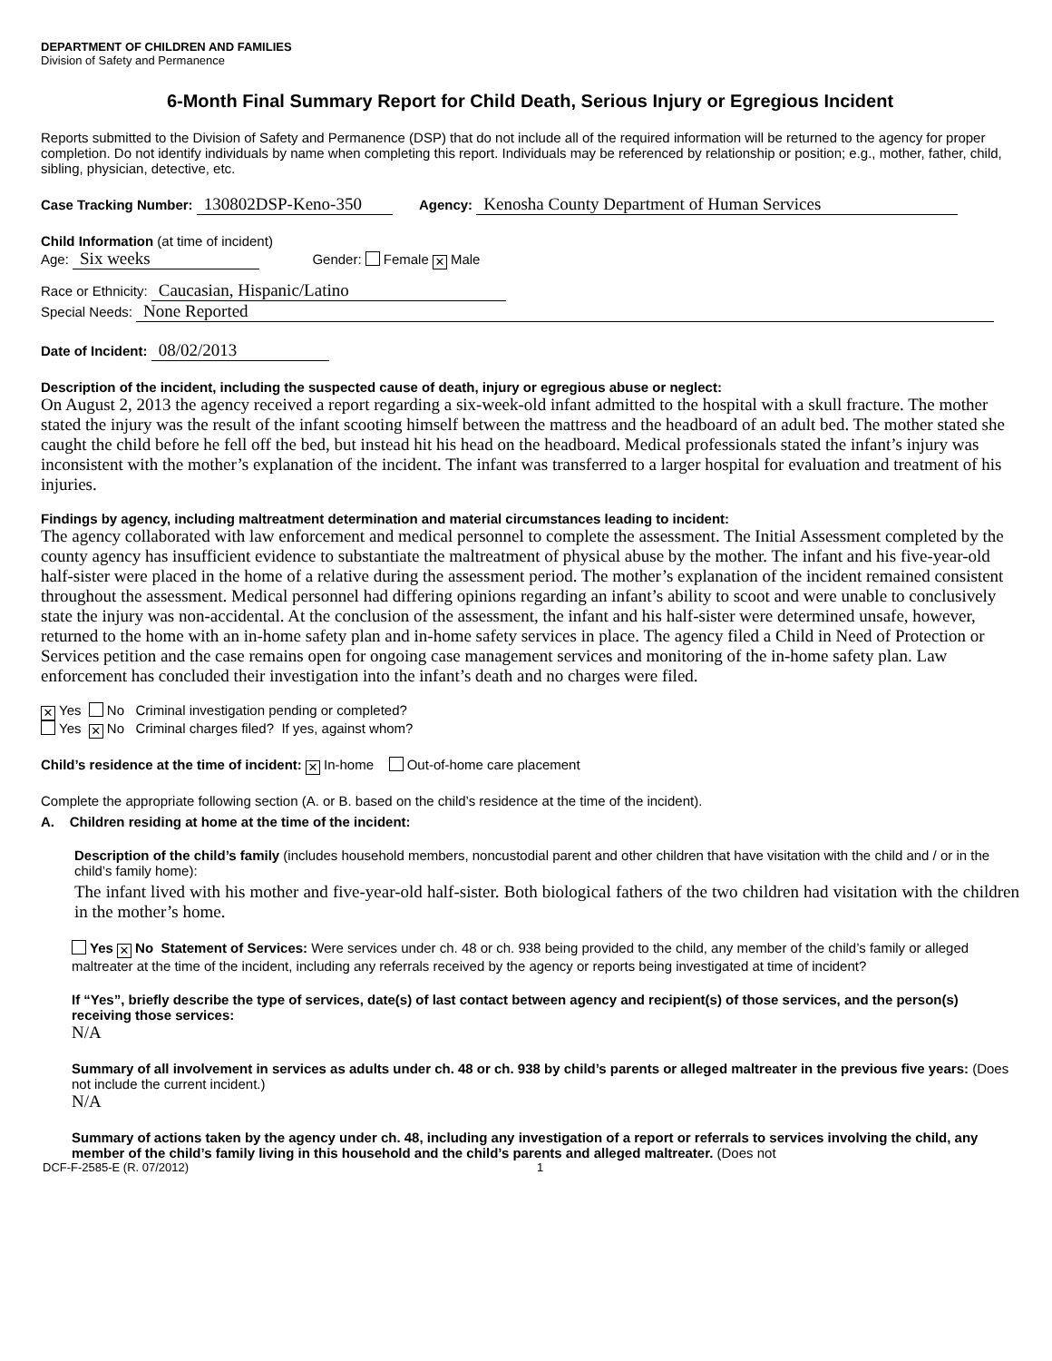DEPARTMENT OF CHILDREN AND FAMILIES
Division of Safety and Permanence
6-Month Final Summary Report for Child Death, Serious Injury or Egregious Incident
Reports submitted to the Division of Safety and Permanence (DSP) that do not include all of the required information will be returned to the agency for proper completion. Do not identify individuals by name when completing this report. Individuals may be referenced by relationship or position; e.g., mother, father, child, sibling, physician, detective, etc.
Case Tracking Number: 130802DSP-Keno-350 Agency: Kenosha County Department of Human Services
Child Information (at time of incident)
Age: Six weeks Gender: Female ✕ Male
Race or Ethnicity: Caucasian, Hispanic/Latino
Special Needs: None Reported
Date of Incident: 08/02/2013
Description of the incident, including the suspected cause of death, injury or egregious abuse or neglect:
On August 2, 2013 the agency received a report regarding a six-week-old infant admitted to the hospital with a skull fracture. The mother stated the injury was the result of the infant scooting himself between the mattress and the headboard of an adult bed. The mother stated she caught the child before he fell off the bed, but instead hit his head on the headboard. Medical professionals stated the infant’s injury was inconsistent with the mother’s explanation of the incident. The infant was transferred to a larger hospital for evaluation and treatment of his injuries.
Findings by agency, including maltreatment determination and material circumstances leading to incident:
The agency collaborated with law enforcement and medical personnel to complete the assessment. The Initial Assessment completed by the county agency has insufficient evidence to substantiate the maltreatment of physical abuse by the mother. The infant and his five-year-old half-sister were placed in the home of a relative during the assessment period. The mother’s explanation of the incident remained consistent throughout the assessment. Medical personnel had differing opinions regarding an infant’s ability to scoot and were unable to conclusively state the injury was non-accidental. At the conclusion of the assessment, the infant and his half-sister were determined unsafe, however, returned to the home with an in-home safety plan and in-home safety services in place. The agency filed a Child in Need of Protection or Services petition and the case remains open for ongoing case management services and monitoring of the in-home safety plan. Law enforcement has concluded their investigation into the infant’s death and no charges were filed.
✕ Yes No Criminal investigation pending or completed?
Yes ✕ No Criminal charges filed? If yes, against whom?
Child’s residence at the time of incident: ✕ In-home Out-of-home care placement
Complete the appropriate following section (A. or B. based on the child’s residence at the time of the incident).
A. Children residing at home at the time of the incident:
Description of the child’s family (includes household members, noncustodial parent and other children that have visitation with the child and / or in the child’s family home):
The infant lived with his mother and five-year-old half-sister. Both biological fathers of the two children had visitation with the children in the mother’s home.
Yes ✕ No Statement of Services: Were services under ch. 48 or ch. 938 being provided to the child, any member of the child’s family or alleged maltreater at the time of the incident, including any referrals received by the agency or reports being investigated at time of incident?
If “Yes”, briefly describe the type of services, date(s) of last contact between agency and recipient(s) of those services, and the person(s) receiving those services:
N/A
Summary of all involvement in services as adults under ch. 48 or ch. 938 by child’s parents or alleged maltreater in the previous five years: (Does not include the current incident.)
N/A
Summary of actions taken by the agency under ch. 48, including any investigation of a report or referrals to services involving the child, any member of the child’s family living in this household and the child’s parents and alleged maltreater. (Does not
DCF-F-2585-E (R. 07/2012) 1